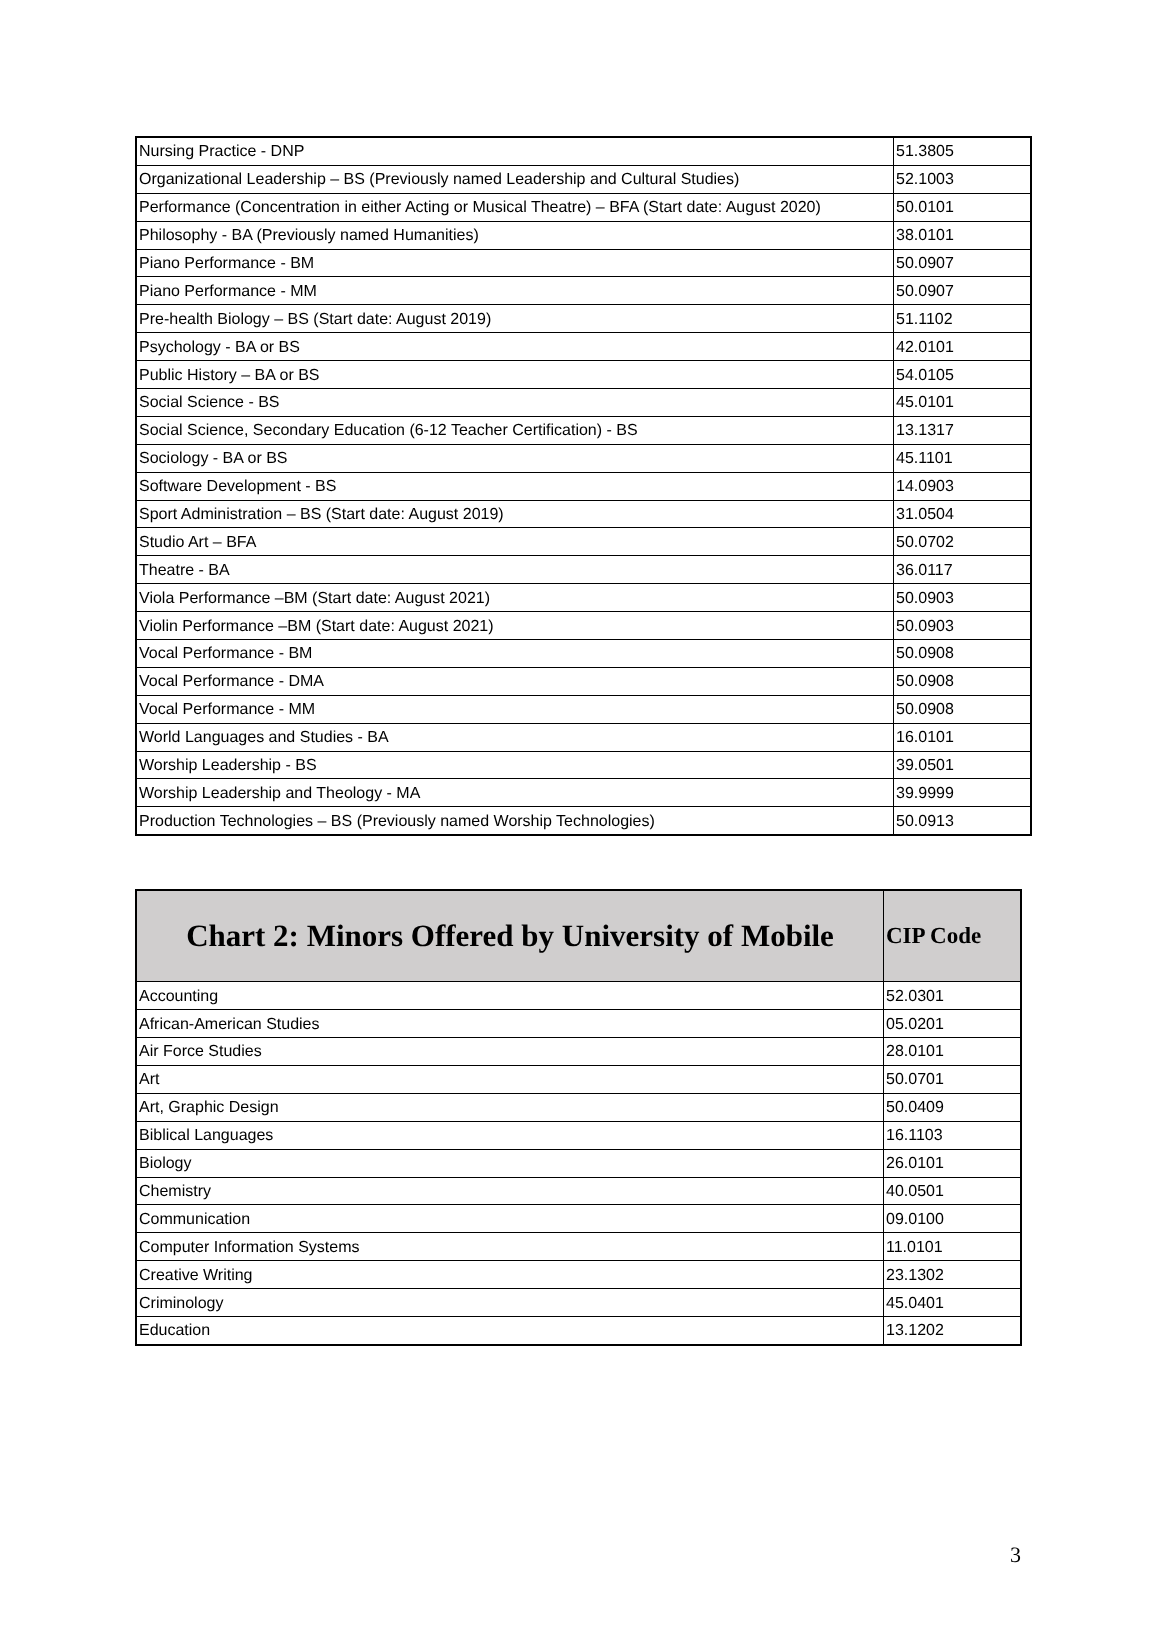| Nursing Practice - DNP | 51.3805 |
| Organizational Leadership – BS (Previously named Leadership and Cultural Studies) | 52.1003 |
| Performance (Concentration in either Acting or Musical Theatre) – BFA (Start date: August 2020) | 50.0101 |
| Philosophy - BA (Previously named Humanities) | 38.0101 |
| Piano Performance - BM | 50.0907 |
| Piano Performance - MM | 50.0907 |
| Pre-health Biology – BS (Start date: August 2019) | 51.1102 |
| Psychology - BA or BS | 42.0101 |
| Public History – BA or BS | 54.0105 |
| Social Science - BS | 45.0101 |
| Social Science, Secondary Education (6-12 Teacher Certification) - BS | 13.1317 |
| Sociology - BA or BS | 45.1101 |
| Software Development - BS | 14.0903 |
| Sport Administration – BS (Start date: August 2019) | 31.0504 |
| Studio Art – BFA | 50.0702 |
| Theatre - BA | 36.0117 |
| Viola Performance –BM (Start date: August 2021) | 50.0903 |
| Violin Performance –BM (Start date: August 2021) | 50.0903 |
| Vocal Performance - BM | 50.0908 |
| Vocal Performance - DMA | 50.0908 |
| Vocal Performance - MM | 50.0908 |
| World Languages and Studies - BA | 16.0101 |
| Worship Leadership - BS | 39.0501 |
| Worship Leadership and Theology - MA | 39.9999 |
| Production Technologies – BS (Previously named Worship Technologies) | 50.0913 |
| Chart 2: Minors Offered by University of Mobile | CIP Code |
| --- | --- |
| Accounting | 52.0301 |
| African-American Studies | 05.0201 |
| Air Force Studies | 28.0101 |
| Art | 50.0701 |
| Art, Graphic Design | 50.0409 |
| Biblical Languages | 16.1103 |
| Biology | 26.0101 |
| Chemistry | 40.0501 |
| Communication | 09.0100 |
| Computer Information Systems | 11.0101 |
| Creative Writing | 23.1302 |
| Criminology | 45.0401 |
| Education | 13.1202 |
3